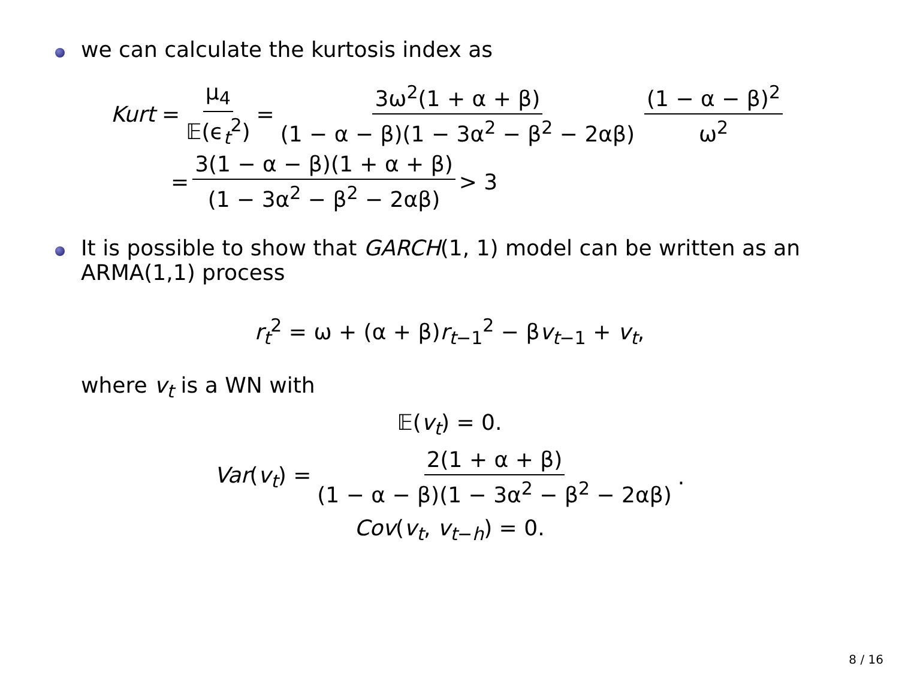we can calculate the kurtosis index as
Kurt = μ<sub>4</sub> 𝔼(ϵ<sub>t</sub><sup>2</sup>) = 3ω<sup>2</sup>(1 + α + β) (1 − α − β)(1 − 3α<sup>2</sup> − β<sup>2</sup> − 2αβ) (1 − α − β)<sup>2</sup> ω<sup>2</sup>
= 3(1 − α − β)(1 + α + β) (1 − 3α<sup>2</sup> − β<sup>2</sup> − 2αβ) > 3
It is possible to show that GARCH(1, 1) model can be written as an ARMA(1,1) process
r<sub>t</sub><sup>2</sup> = ω + (α + β)r<sub>t−1</sub><sup>2</sup> − βv<sub>t−1</sub> + v<sub>t</sub>,
where v<sub>t</sub> is a WN with
𝔼(v<sub>t</sub>) = 0.
Var(v<sub>t</sub>) = 2(1 + α + β) (1 − α − β)(1 − 3α<sup>2</sup> − β<sup>2</sup> − 2αβ).
Cov(v<sub>t</sub>, v<sub>t−h</sub>) = 0.
8 / 16